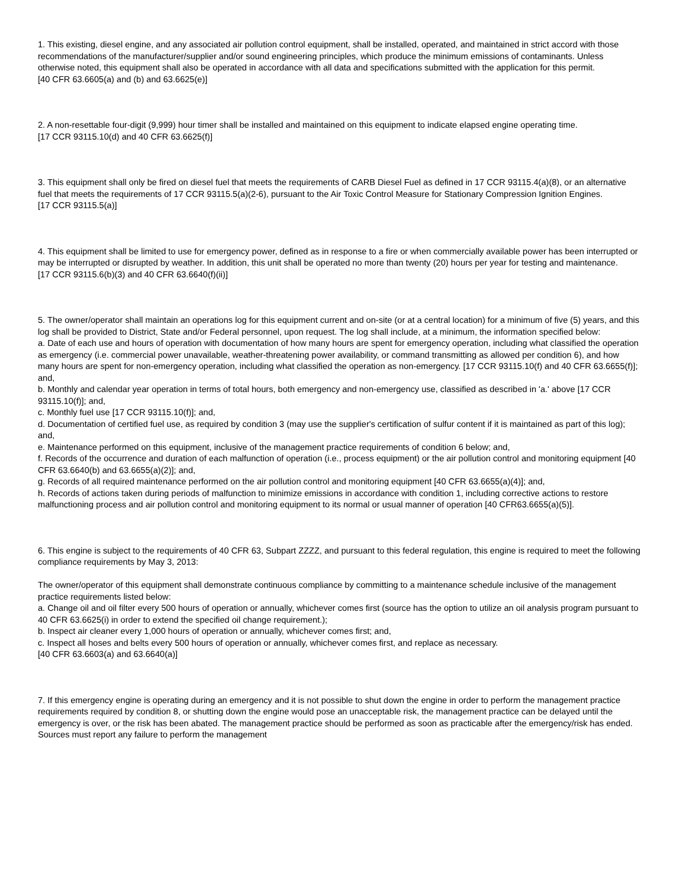1. This existing, diesel engine, and any associated air pollution control equipment, shall be installed, operated, and maintained in strict accord with those recommendations of the manufacturer/supplier and/or sound engineering principles, which produce the minimum emissions of contaminants. Unless otherwise noted, this equipment shall also be operated in accordance with all data and specifications submitted with the application for this permit.
[40 CFR 63.6605(a) and (b) and 63.6625(e)]
2. A non-resettable four-digit (9,999) hour timer shall be installed and maintained on this equipment to indicate elapsed engine operating time.
[17 CCR 93115.10(d) and 40 CFR 63.6625(f)]
3. This equipment shall only be fired on diesel fuel that meets the requirements of CARB Diesel Fuel as defined in 17 CCR 93115.4(a)(8), or an alternative fuel that meets the requirements of 17 CCR 93115.5(a)(2-6), pursuant to the Air Toxic Control Measure for Stationary Compression Ignition Engines.
[17 CCR 93115.5(a)]
4. This equipment shall be limited to use for emergency power, defined as in response to a fire or when commercially available power has been interrupted or may be interrupted or disrupted by weather. In addition, this unit shall be operated no more than twenty (20) hours per year for testing and maintenance.
[17 CCR 93115.6(b)(3) and 40 CFR 63.6640(f)(ii)]
5. The owner/operator shall maintain an operations log for this equipment current and on-site (or at a central location) for a minimum of five (5) years, and this log shall be provided to District, State and/or Federal personnel, upon request. The log shall include, at a minimum, the information specified below:
a. Date of each use and hours of operation with documentation of how many hours are spent for emergency operation, including what classified the operation as emergency (i.e. commercial power unavailable, weather-threatening power availability, or command transmitting as allowed per condition 6), and how many hours are spent for non-emergency operation, including what classified the operation as non-emergency. [17 CCR 93115.10(f) and 40 CFR 63.6655(f)]; and,
b. Monthly and calendar year operation in terms of total hours, both emergency and non-emergency use, classified as described in 'a.' above [17 CCR 93115.10(f)]; and,
c. Monthly fuel use [17 CCR 93115.10(f)]; and,
d. Documentation of certified fuel use, as required by condition 3 (may use the supplier's certification of sulfur content if it is maintained as part of this log); and,
e. Maintenance performed on this equipment, inclusive of the management practice requirements of condition 6 below; and,
f. Records of the occurrence and duration of each malfunction of operation (i.e., process equipment) or the air pollution control and monitoring equipment [40 CFR 63.6640(b) and 63.6655(a)(2)]; and,
g. Records of all required maintenance performed on the air pollution control and monitoring equipment [40 CFR 63.6655(a)(4)]; and,
h. Records of actions taken during periods of malfunction to minimize emissions in accordance with condition 1, including corrective actions to restore malfunctioning process and air pollution control and monitoring equipment to its normal or usual manner of operation [40 CFR63.6655(a)(5)].
6. This engine is subject to the requirements of 40 CFR 63, Subpart ZZZZ, and pursuant to this federal regulation, this engine is required to meet the following compliance requirements by May 3, 2013:
The owner/operator of this equipment shall demonstrate continuous compliance by committing to a maintenance schedule inclusive of the management practice requirements listed below:
a. Change oil and oil filter every 500 hours of operation or annually, whichever comes first (source has the option to utilize an oil analysis program pursuant to 40 CFR 63.6625(i) in order to extend the specified oil change requirement.);
b. Inspect air cleaner every 1,000 hours of operation or annually, whichever comes first; and,
c. Inspect all hoses and belts every 500 hours of operation or annually, whichever comes first, and replace as necessary.
[40 CFR 63.6603(a) and 63.6640(a)]
7. If this emergency engine is operating during an emergency and it is not possible to shut down the engine in order to perform the management practice requirements required by condition 8, or shutting down the engine would pose an unacceptable risk, the management practice can be delayed until the emergency is over, or the risk has been abated. The management practice should be performed as soon as practicable after the emergency/risk has ended. Sources must report any failure to perform the management